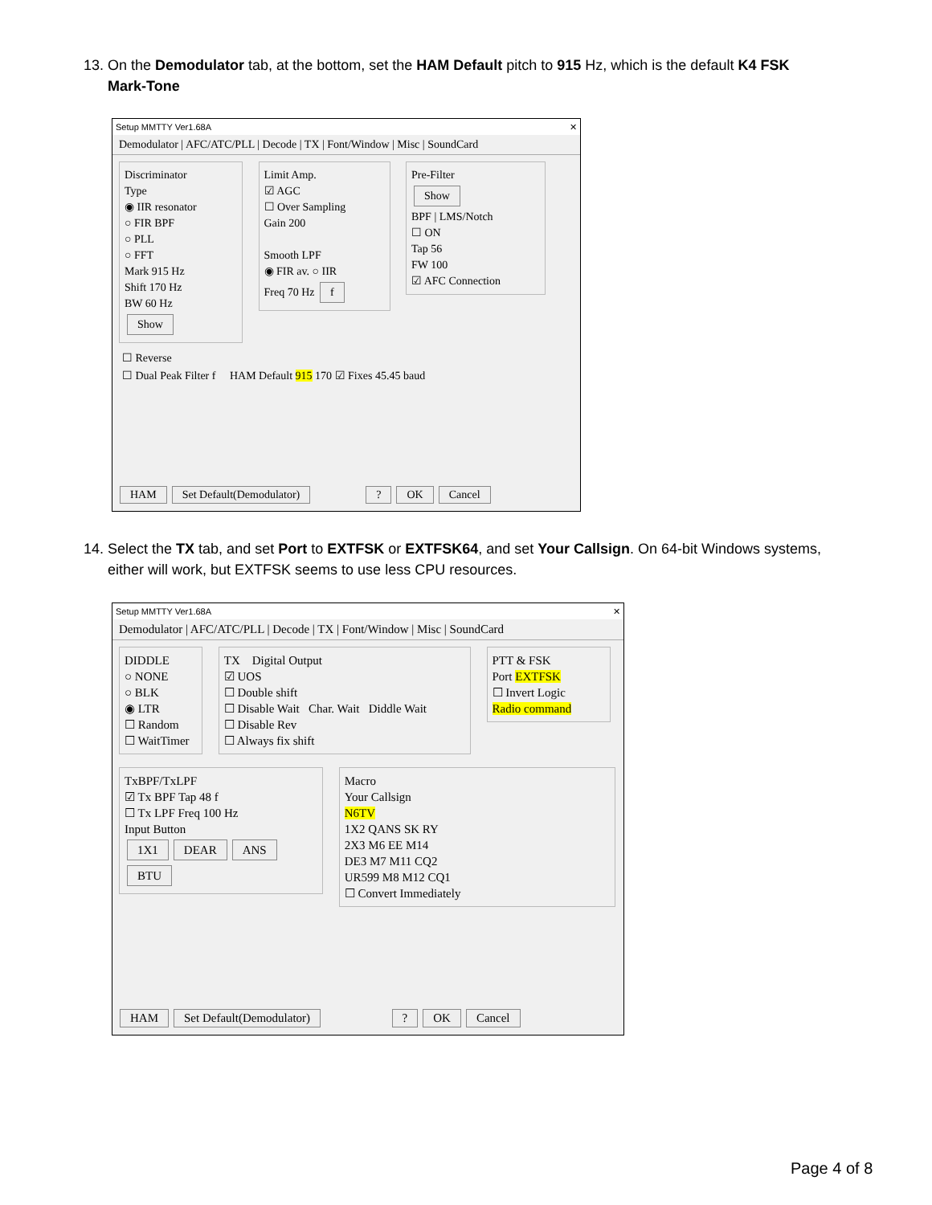13. On the Demodulator tab, at the bottom, set the HAM Default pitch to 915 Hz, which is the default K4 FSK
Mark-Tone
Setup MMTTY Ver1.68A ✕
Demodulator | AFC/ATC/PLL | Decode | TX | Font/Window | Misc | SoundCard
Discriminator
Type
◉ IIR resonator
○ FIR BPF
○ PLL
○ FFT
Mark 915 Hz
Shift 170 Hz
BW 60 Hz
Show
Limit Amp.
☑ AGC
☐ Over Sampling
Gain 200
Smooth LPF
◉ FIR av. ○ IIR
Freq 70 Hz f
Pre-Filter
Show
BPF | LMS/Notch
☐ ON
Tap 56
FW 100
☑ AFC Connection
☐ Reverse
☐ Dual Peak Filter f HAM Default 915 170 ☑ Fixes 45.45 baud
HAM Set Default(Demodulator) ? OK Cancel
14. Select the TX tab, and set Port to EXTFSK or EXTFSK64, and set Your Callsign. On 64-bit Windows systems,
either will work, but EXTFSK seems to use less CPU resources.
Setup MMTTY Ver1.68A ✕
Demodulator | AFC/ATC/PLL | Decode | TX | Font/Window | Misc | SoundCard
DIDDLE
○ NONE
○ BLK
◉ LTR
☐ Random
☐ WaitTimer
TX Digital Output
☑ UOS
☐ Double shift
☐ Disable Wait Char. Wait Diddle Wait
☐ Disable Rev
☐ Always fix shift
PTT & FSK
Port EXTFSK
☐ Invert Logic
Radio command
TxBPF/TxLPF
☑ Tx BPF Tap 48 f
☐ Tx LPF Freq 100 Hz
Input Button
1X1 DEAR ANS BTU
Macro
Your Callsign
N6TV
1X2 QANS SK RY
2X3 M6 EE M14
DE3 M7 M11 CQ2
UR599 M8 M12 CQ1
☐ Convert Immediately
HAM Set Default(Demodulator) ? OK Cancel
Page 4 of 8